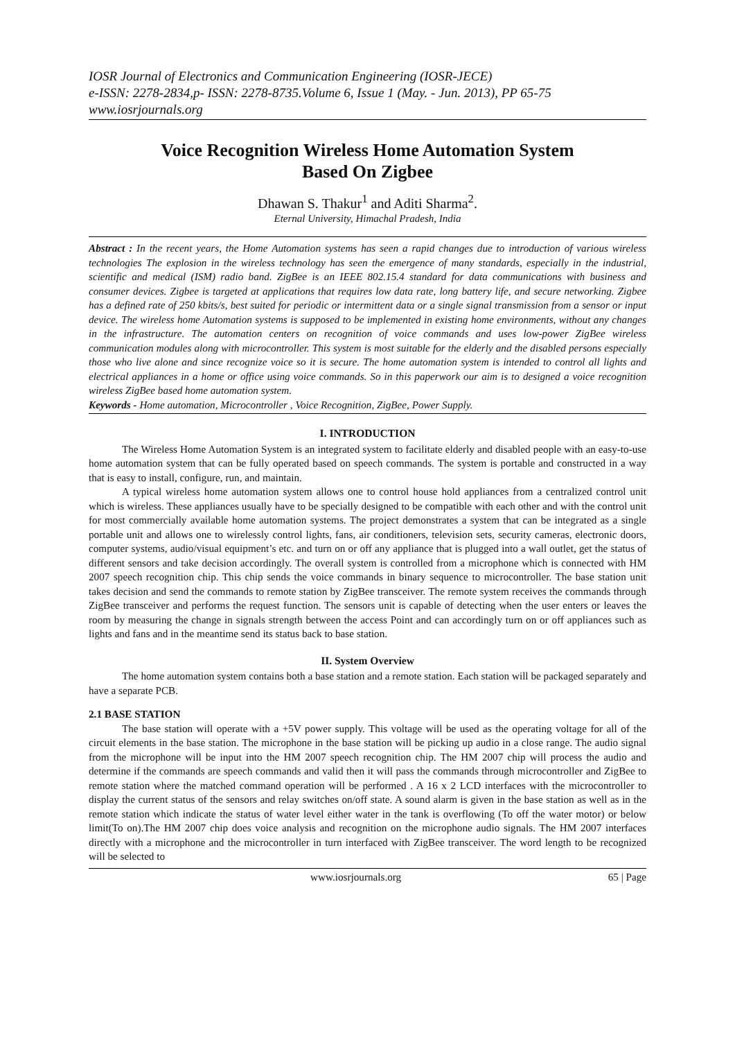IOSR Journal of Electronics and Communication Engineering (IOSR-JECE)
e-ISSN: 2278-2834,p- ISSN: 2278-8735.Volume 6, Issue 1 (May. - Jun. 2013), PP 65-75
www.iosrjournals.org
Voice Recognition Wireless Home Automation System
Based On Zigbee
Dhawan S. Thakur<sup>1</sup> and Aditi Sharma<sup>2</sup>.
Eternal University, Himachal Pradesh, India
Abstract : In the recent years, the Home Automation systems has seen a rapid changes due to introduction of various wireless technologies The explosion in the wireless technology has seen the emergence of many standards, especially in the industrial, scientific and medical (ISM) radio band. ZigBee is an IEEE 802.15.4 standard for data communications with business and consumer devices. Zigbee is targeted at applications that requires low data rate, long battery life, and secure networking. Zigbee has a defined rate of 250 kbits/s, best suited for periodic or intermittent data or a single signal transmission from a sensor or input device. The wireless home Automation systems is supposed to be implemented in existing home environments, without any changes in the infrastructure. The automation centers on recognition of voice commands and uses low-power ZigBee wireless communication modules along with microcontroller. This system is most suitable for the elderly and the disabled persons especially those who live alone and since recognize voice so it is secure. The home automation system is intended to control all lights and electrical appliances in a home or office using voice commands. So in this paperwork our aim is to designed a voice recognition wireless ZigBee based home automation system.
Keywords - Home automation, Microcontroller , Voice Recognition, ZigBee, Power Supply.
I. INTRODUCTION
The Wireless Home Automation System is an integrated system to facilitate elderly and disabled people with an easy-to-use home automation system that can be fully operated based on speech commands. The system is portable and constructed in a way that is easy to install, configure, run, and maintain.
A typical wireless home automation system allows one to control house hold appliances from a centralized control unit which is wireless. These appliances usually have to be specially designed to be compatible with each other and with the control unit for most commercially available home automation systems. The project demonstrates a system that can be integrated as a single portable unit and allows one to wirelessly control lights, fans, air conditioners, television sets, security cameras, electronic doors, computer systems, audio/visual equipment’s etc. and turn on or off any appliance that is plugged into a wall outlet, get the status of different sensors and take decision accordingly. The overall system is controlled from a microphone which is connected with HM 2007 speech recognition chip. This chip sends the voice commands in binary sequence to microcontroller. The base station unit takes decision and send the commands to remote station by ZigBee transceiver. The remote system receives the commands through ZigBee transceiver and performs the request function. The sensors unit is capable of detecting when the user enters or leaves the room by measuring the change in signals strength between the access Point and can accordingly turn on or off appliances such as lights and fans and in the meantime send its status back to base station.
II. System Overview
The home automation system contains both a base station and a remote station. Each station will be packaged separately and have a separate PCB.
2.1 BASE STATION
The base station will operate with a +5V power supply. This voltage will be used as the operating voltage for all of the circuit elements in the base station. The microphone in the base station will be picking up audio in a close range. The audio signal from the microphone will be input into the HM 2007 speech recognition chip. The HM 2007 chip will process the audio and determine if the commands are speech commands and valid then it will pass the commands through microcontroller and ZigBee to remote station where the matched command operation will be performed . A 16 x 2 LCD interfaces with the microcontroller to display the current status of the sensors and relay switches on/off state. A sound alarm is given in the base station as well as in the remote station which indicate the status of water level either water in the tank is overflowing (To off the water motor) or below limit(To on).The HM 2007 chip does voice analysis and recognition on the microphone audio signals. The HM 2007 interfaces directly with a microphone and the microcontroller in turn interfaced with ZigBee transceiver. The word length to be recognized will be selected to
www.iosrjournals.org 65 | Page